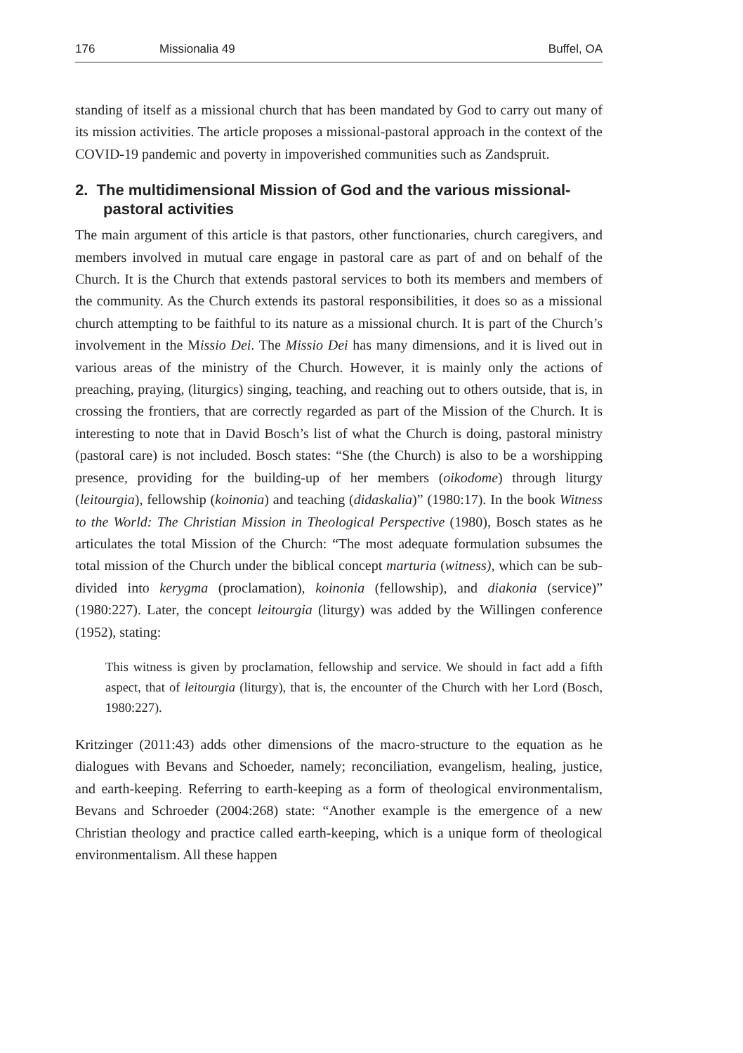176 Missionalia 49 Buffel, OA
standing of itself as a missional church that has been mandated by God to carry out many of its mission activities. The article proposes a missional-pastoral approach in the context of the COVID-19 pandemic and poverty in impoverished communities such as Zandspruit.
2. The multidimensional Mission of God and the various missional-pastoral activities
The main argument of this article is that pastors, other functionaries, church caregivers, and members involved in mutual care engage in pastoral care as part of and on behalf of the Church. It is the Church that extends pastoral services to both its members and members of the community. As the Church extends its pastoral responsibilities, it does so as a missional church attempting to be faithful to its nature as a missional church. It is part of the Church’s involvement in the Missio Dei. The Missio Dei has many dimensions, and it is lived out in various areas of the ministry of the Church. However, it is mainly only the actions of preaching, praying, (liturgics) singing, teaching, and reaching out to others outside, that is, in crossing the frontiers, that are correctly regarded as part of the Mission of the Church. It is interesting to note that in David Bosch’s list of what the Church is doing, pastoral ministry (pastoral care) is not included. Bosch states: “She (the Church) is also to be a worshipping presence, providing for the building-up of her members (oikodome) through liturgy (leitourgia), fellowship (koinonia) and teaching (didaskalia)” (1980:17). In the book Witness to the World: The Christian Mission in Theological Perspective (1980), Bosch states as he articulates the total Mission of the Church: “The most adequate formulation subsumes the total mission of the Church under the biblical concept marturia (witness), which can be sub-divided into kerygma (proclamation), koinonia (fellowship), and diakonia (service)” (1980:227). Later, the concept leitourgia (liturgy) was added by the Willingen conference (1952), stating:
This witness is given by proclamation, fellowship and service. We should in fact add a fifth aspect, that of leitourgia (liturgy), that is, the encounter of the Church with her Lord (Bosch, 1980:227).
Kritzinger (2011:43) adds other dimensions of the macro-structure to the equation as he dialogues with Bevans and Schoeder, namely; reconciliation, evangelism, healing, justice, and earth-keeping. Referring to earth-keeping as a form of theological environmentalism, Bevans and Schroeder (2004:268) state: “Another example is the emergence of a new Christian theology and practice called earth-keeping, which is a unique form of theological environmentalism. All these happen